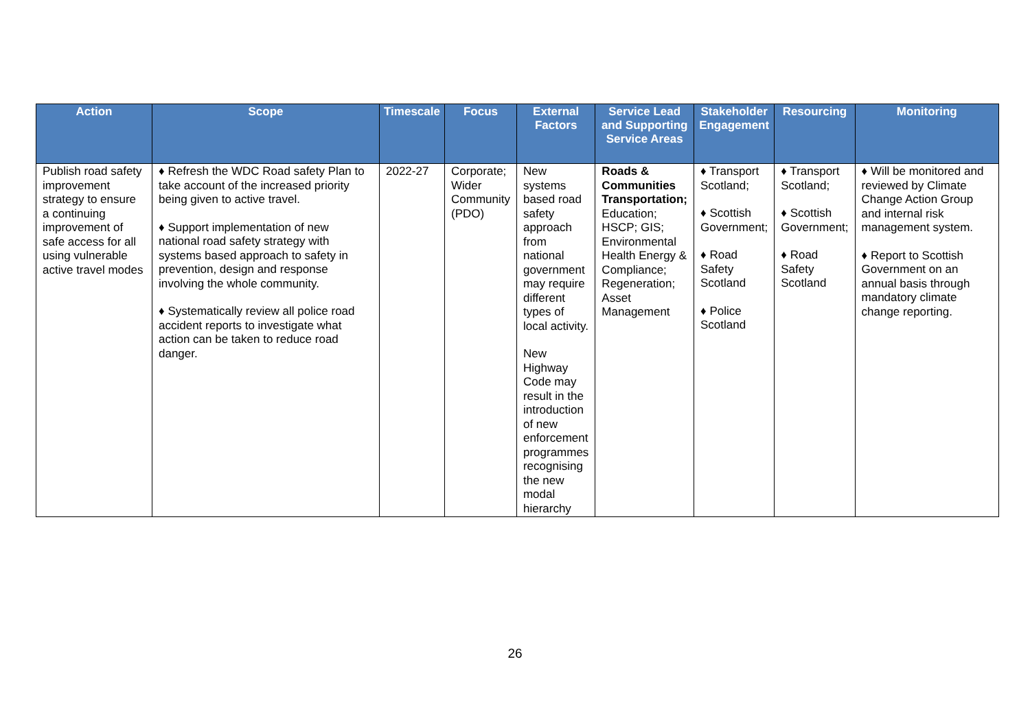| Action | Scope | Timescale | Focus | External Factors | Service Lead and Supporting Service Areas | Stakeholder Engagement | Resourcing | Monitoring |
| --- | --- | --- | --- | --- | --- | --- | --- | --- |
| Publish road safety improvement strategy to ensure a continuing improvement of safe access for all using vulnerable active travel modes | ♦ Refresh the WDC Road safety Plan to take account of the increased priority being given to active travel. ♦ Support implementation of new national road safety strategy with systems based approach to safety in prevention, design and response involving the whole community. ♦ Systematically review all police road accident reports to investigate what action can be taken to reduce road danger. | 2022-27 | Corporate; Wider Community (PDO) | New systems based road safety approach from national government may require different types of local activity. New Highway Code may result in the introduction of new enforcement programmes recognising the new modal hierarchy | Roads & Communities Transportation; Education; HSCP; GIS; Environmental Health Energy & Compliance; Regeneration; Asset Management | ♦ Transport Scotland; ♦ Scottish Government; ♦ Road Safety Scotland ♦ Police Scotland | ♦ Transport Scotland; ♦ Scottish Government; ♦ Road Safety Scotland | ♦ Will be monitored and reviewed by Climate Change Action Group and internal risk management system. ♦ Report to Scottish Government on an annual basis through mandatory climate change reporting. |
26